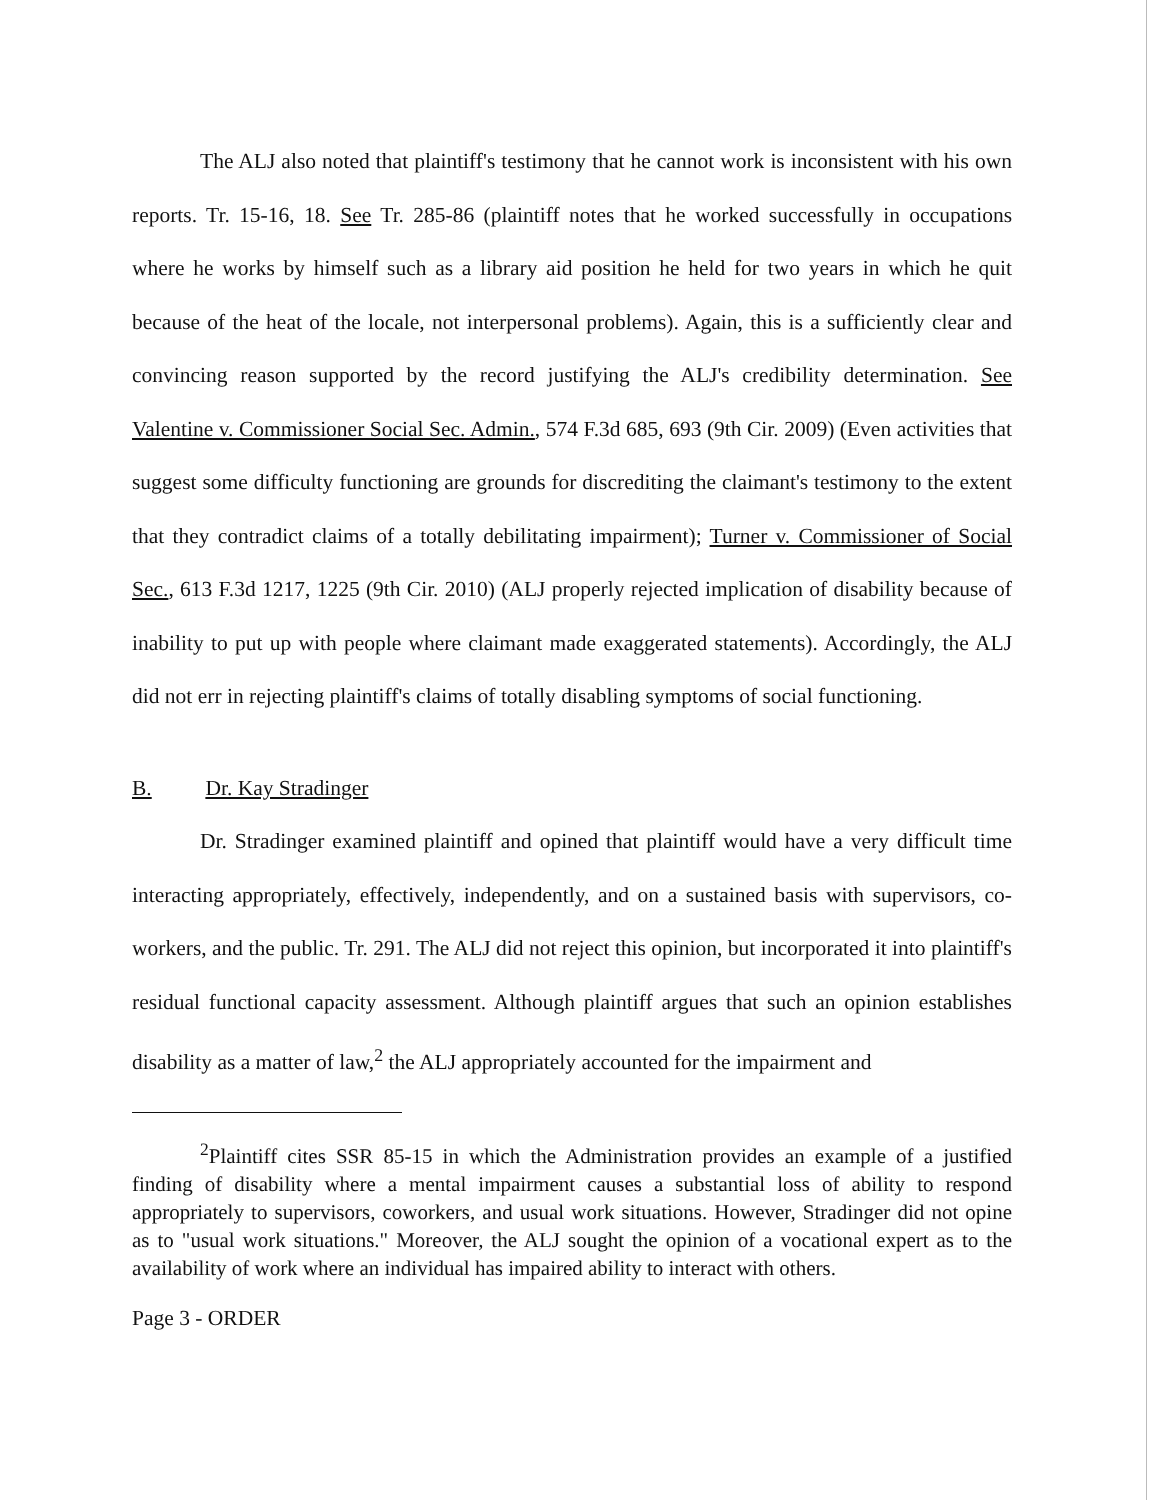The ALJ also noted that plaintiff's testimony that he cannot work is inconsistent with his own reports. Tr. 15-16, 18. See Tr. 285-86 (plaintiff notes that he worked successfully in occupations where he works by himself such as a library aid position he held for two years in which he quit because of the heat of the locale, not interpersonal problems). Again, this is a sufficiently clear and convincing reason supported by the record justifying the ALJ's credibility determination. See Valentine v. Commissioner Social Sec. Admin., 574 F.3d 685, 693 (9th Cir. 2009) (Even activities that suggest some difficulty functioning are grounds for discrediting the claimant's testimony to the extent that they contradict claims of a totally debilitating impairment); Turner v. Commissioner of Social Sec., 613 F.3d 1217, 1225 (9th Cir. 2010) (ALJ properly rejected implication of disability because of inability to put up with people where claimant made exaggerated statements). Accordingly, the ALJ did not err in rejecting plaintiff's claims of totally disabling symptoms of social functioning.
B. Dr. Kay Stradinger
Dr. Stradinger examined plaintiff and opined that plaintiff would have a very difficult time interacting appropriately, effectively, independently, and on a sustained basis with supervisors, co-workers, and the public. Tr. 291. The ALJ did not reject this opinion, but incorporated it into plaintiff's residual functional capacity assessment. Although plaintiff argues that such an opinion establishes disability as a matter of law,<sup>2</sup> the ALJ appropriately accounted for the impairment and
<sup>2</sup> Plaintiff cites SSR 85-15 in which the Administration provides an example of a justified finding of disability where a mental impairment causes a substantial loss of ability to respond appropriately to supervisors, coworkers, and usual work situations. However, Stradinger did not opine as to "usual work situations." Moreover, the ALJ sought the opinion of a vocational expert as to the availability of work where an individual has impaired ability to interact with others.
Page 3 - ORDER